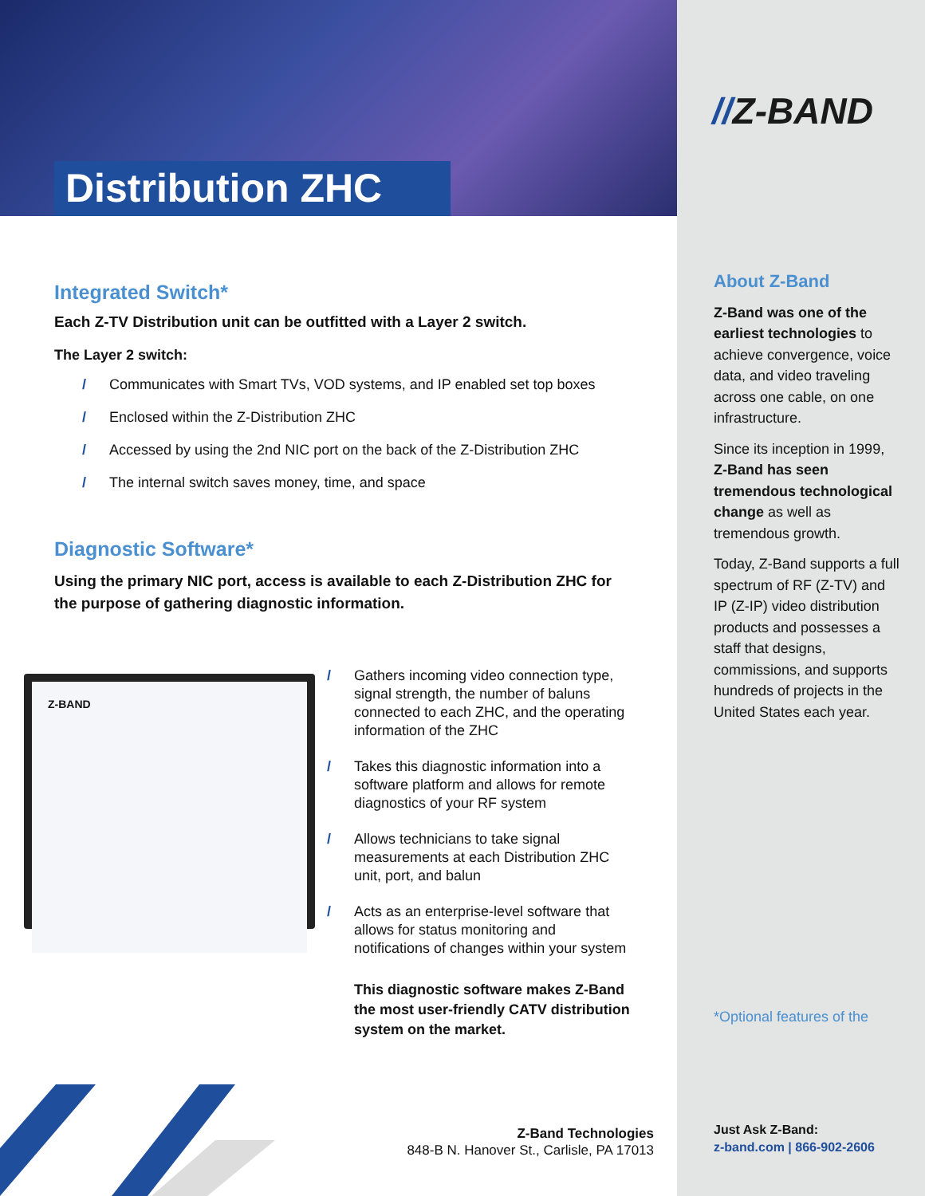Distribution ZHC
//Z-BAND
Integrated Switch*
Each Z-TV Distribution unit can be outfitted with a Layer 2 switch.
The Layer 2 switch:
/ Communicates with Smart TVs, VOD systems, and IP enabled set top boxes
/ Enclosed within the Z-Distribution ZHC
/ Accessed by using the 2nd NIC port on the back of the Z-Distribution ZHC
/ The internal switch saves money, time, and space
Diagnostic Software*
Using the primary NIC port, access is available to each Z-Distribution ZHC for the purpose of gathering diagnostic information.
Z-BAND
/ Gathers incoming video connection type, signal strength, the number of baluns connected to each ZHC, and the operating information of the ZHC
/ Takes this diagnostic information into a software platform and allows for remote diagnostics of your RF system
/ Allows technicians to take signal measurements at each Distribution ZHC unit, port, and balun
/ Acts as an enterprise-level software that allows for status monitoring and notifications of changes within your system
This diagnostic software makes Z-Band the most user-friendly CATV distribution system on the market.
Z-Band Technologies
848-B N. Hanover St., Carlisle, PA 17013
About Z-Band
Z-Band was one of the earliest technologies to achieve convergence, voice data, and video traveling across one cable, on one infrastructure.
Since its inception in 1999, Z-Band has seen tremendous technological change as well as tremendous growth.
Today, Z-Band supports a full spectrum of RF (Z-TV) and IP (Z-IP) video distribution products and possesses a staff that designs, commissions, and supports hundreds of projects in the United States each year.
*Optional features of the
Just Ask Z-Band:
z-band.com | 866-902-2606